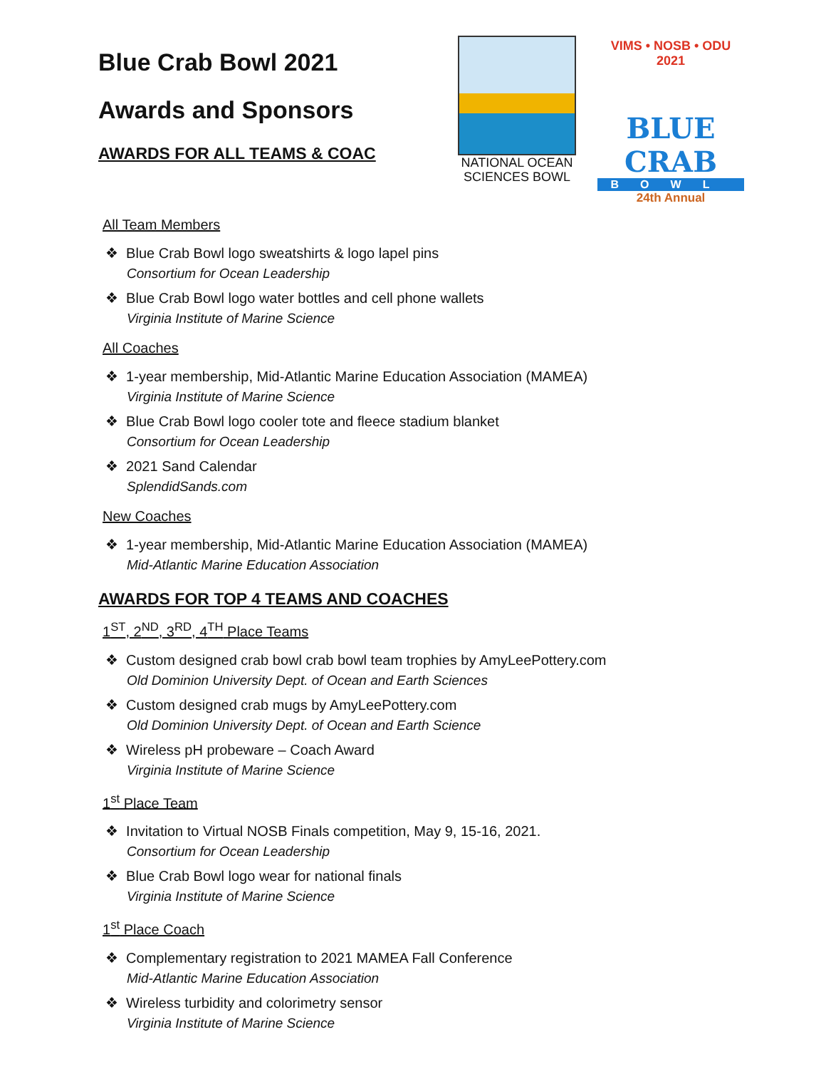Blue Crab Bowl 2021
Awards and Sponsors
AWARDS FOR ALL TEAMS & COAC
NATIONAL OCEAN SCIENCES BOWL
VIMS • NOSB • ODU
2021
BLUE CRAB
BOWL
24th Annual
All Team Members
❖ Blue Crab Bowl logo sweatshirts & logo lapel pins
Consortium for Ocean Leadership
❖ Blue Crab Bowl logo water bottles and cell phone wallets
Virginia Institute of Marine Science
All Coaches
❖ 1-year membership, Mid-Atlantic Marine Education Association (MAMEA)
Virginia Institute of Marine Science
❖ Blue Crab Bowl logo cooler tote and fleece stadium blanket
Consortium for Ocean Leadership
❖ 2021 Sand Calendar
SplendidSands.com
New Coaches
❖ 1-year membership, Mid-Atlantic Marine Education Association (MAMEA)
Mid-Atlantic Marine Education Association
AWARDS FOR TOP 4 TEAMS AND COACHES
1<sup>ST</sup>, 2<sup>ND</sup>, 3<sup>RD</sup>, 4<sup>TH</sup> Place Teams
❖ Custom designed crab bowl crab bowl team trophies by AmyLeePottery.com
Old Dominion University Dept. of Ocean and Earth Sciences
❖ Custom designed crab mugs by AmyLeePottery.com
Old Dominion University Dept. of Ocean and Earth Science
❖ Wireless pH probeware – Coach Award
Virginia Institute of Marine Science
1<sup>st</sup> Place Team
❖ Invitation to Virtual NOSB Finals competition, May 9, 15-16, 2021.
Consortium for Ocean Leadership
❖ Blue Crab Bowl logo wear for national finals
Virginia Institute of Marine Science
1<sup>st</sup> Place Coach
❖ Complementary registration to 2021 MAMEA Fall Conference
Mid-Atlantic Marine Education Association
❖ Wireless turbidity and colorimetry sensor
Virginia Institute of Marine Science